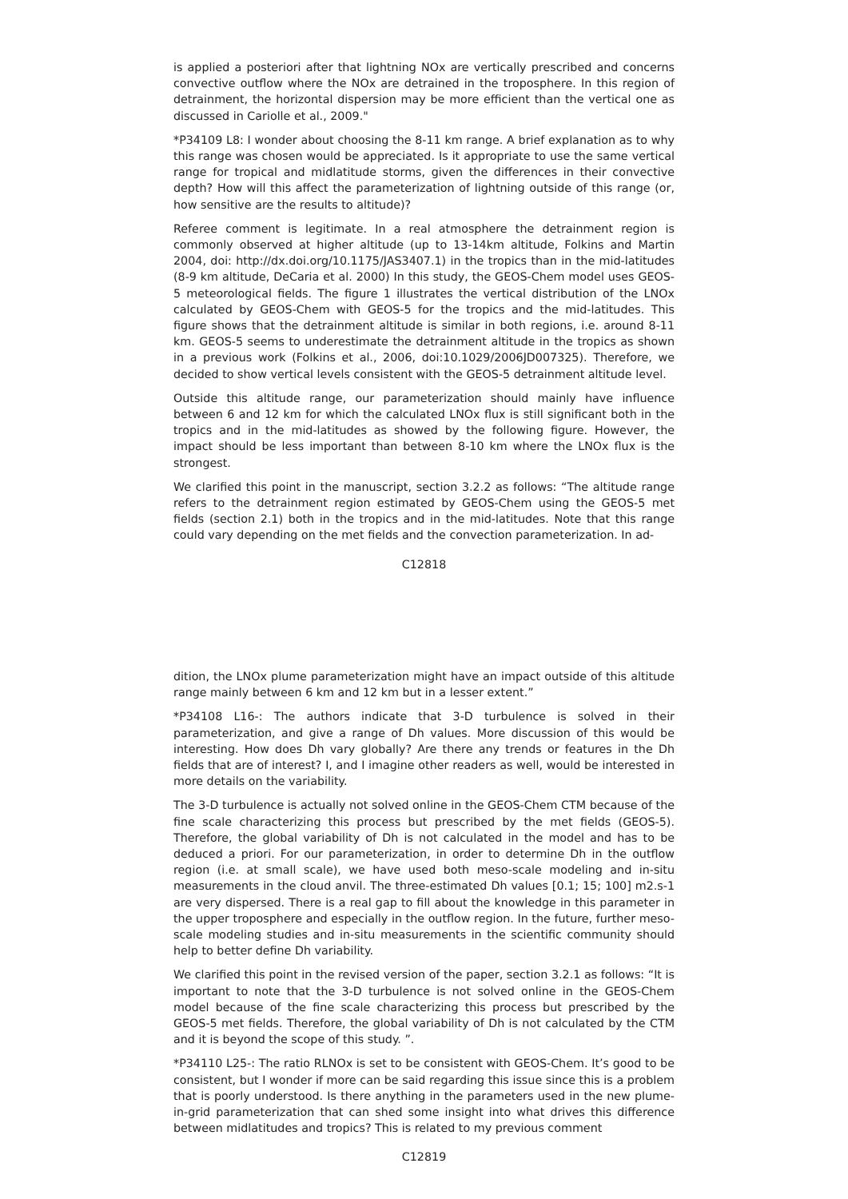is applied a posteriori after that lightning NOx are vertically prescribed and concerns convective outflow where the NOx are detrained in the troposphere. In this region of detrainment, the horizontal dispersion may be more efficient than the vertical one as discussed in Cariolle et al., 2009."
*P34109 L8: I wonder about choosing the 8-11 km range. A brief explanation as to why this range was chosen would be appreciated. Is it appropriate to use the same vertical range for tropical and midlatitude storms, given the differences in their convective depth? How will this affect the parameterization of lightning outside of this range (or, how sensitive are the results to altitude)?
Referee comment is legitimate. In a real atmosphere the detrainment region is commonly observed at higher altitude (up to 13-14km altitude, Folkins and Martin 2004, doi: http://dx.doi.org/10.1175/JAS3407.1) in the tropics than in the mid-latitudes (8-9 km altitude, DeCaria et al. 2000) In this study, the GEOS-Chem model uses GEOS-5 meteorological fields. The figure 1 illustrates the vertical distribution of the LNOx calculated by GEOS-Chem with GEOS-5 for the tropics and the mid-latitudes. This figure shows that the detrainment altitude is similar in both regions, i.e. around 8-11 km. GEOS-5 seems to underestimate the detrainment altitude in the tropics as shown in a previous work (Folkins et al., 2006, doi:10.1029/2006JD007325). Therefore, we decided to show vertical levels consistent with the GEOS-5 detrainment altitude level.
Outside this altitude range, our parameterization should mainly have influence between 6 and 12 km for which the calculated LNOx flux is still significant both in the tropics and in the mid-latitudes as showed by the following figure. However, the impact should be less important than between 8-10 km where the LNOx flux is the strongest.
We clarified this point in the manuscript, section 3.2.2 as follows: “The altitude range refers to the detrainment region estimated by GEOS-Chem using the GEOS-5 met fields (section 2.1) both in the tropics and in the mid-latitudes. Note that this range could vary depending on the met fields and the convection parameterization. In ad-
C12818
dition, the LNOx plume parameterization might have an impact outside of this altitude range mainly between 6 km and 12 km but in a lesser extent.”
*P34108 L16-: The authors indicate that 3-D turbulence is solved in their parameterization, and give a range of Dh values. More discussion of this would be interesting. How does Dh vary globally? Are there any trends or features in the Dh fields that are of interest? I, and I imagine other readers as well, would be interested in more details on the variability.
The 3-D turbulence is actually not solved online in the GEOS-Chem CTM because of the fine scale characterizing this process but prescribed by the met fields (GEOS-5). Therefore, the global variability of Dh is not calculated in the model and has to be deduced a priori. For our parameterization, in order to determine Dh in the outflow region (i.e. at small scale), we have used both meso-scale modeling and in-situ measurements in the cloud anvil. The three-estimated Dh values [0.1; 15; 100] m2.s-1 are very dispersed. There is a real gap to fill about the knowledge in this parameter in the upper troposphere and especially in the outflow region. In the future, further meso-scale modeling studies and in-situ measurements in the scientific community should help to better define Dh variability.
We clarified this point in the revised version of the paper, section 3.2.1 as follows: “It is important to note that the 3-D turbulence is not solved online in the GEOS-Chem model because of the fine scale characterizing this process but prescribed by the GEOS-5 met fields. Therefore, the global variability of Dh is not calculated by the CTM and it is beyond the scope of this study. ”.
*P34110 L25-: The ratio RLNOx is set to be consistent with GEOS-Chem. It’s good to be consistent, but I wonder if more can be said regarding this issue since this is a problem that is poorly understood. Is there anything in the parameters used in the new plume-in-grid parameterization that can shed some insight into what drives this difference between midlatitudes and tropics? This is related to my previous comment
C12819